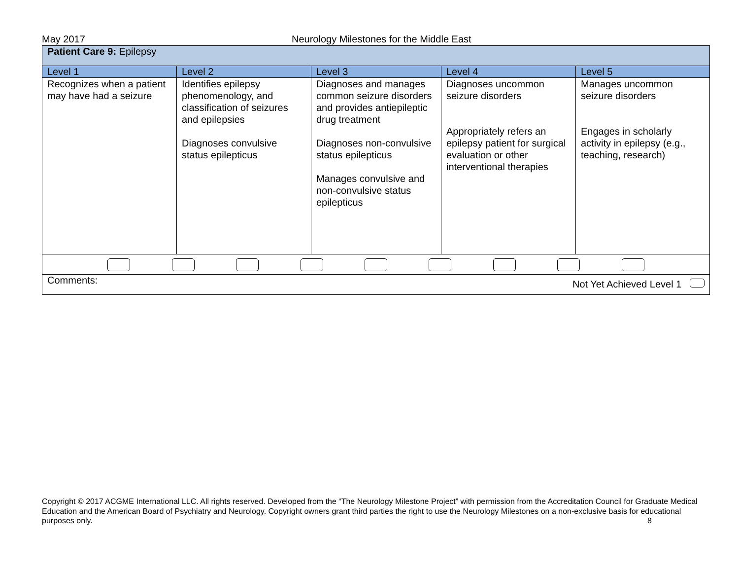May 2017 Neurology Milestones for the Middle East
| Patient Care 9: Epilepsy | | | | |
| Level 1 | Level 2 | Level 3 | Level 4 | Level 5 |
| Recognizes when a patient may have had a seizure | Identifies epilepsy phenomenology, and classification of seizures and epilepsies Diagnoses convulsive status epilepticus | Diagnoses and manages common seizure disorders and provides antiepileptic drug treatment Diagnoses non-convulsive status epilepticus Manages convulsive and non-convulsive status epilepticus | Diagnoses uncommon seizure disorders Appropriately refers an epilepsy patient for surgical evaluation or other interventional therapies | Manages uncommon seizure disorders Engages in scholarly activity in epilepsy (e.g., teaching, research) |
| Comments: Not Yet Achieved Level 1 | | | | |
Copyright © 2017 ACGME International LLC. All rights reserved. Developed from the “The Neurology Milestone Project” with permission from the Accreditation Council for Graduate Medical Education and the American Board of Psychiatry and Neurology. Copyright owners grant third parties the right to use the Neurology Milestones on a non-exclusive basis for educational purposes only. 8